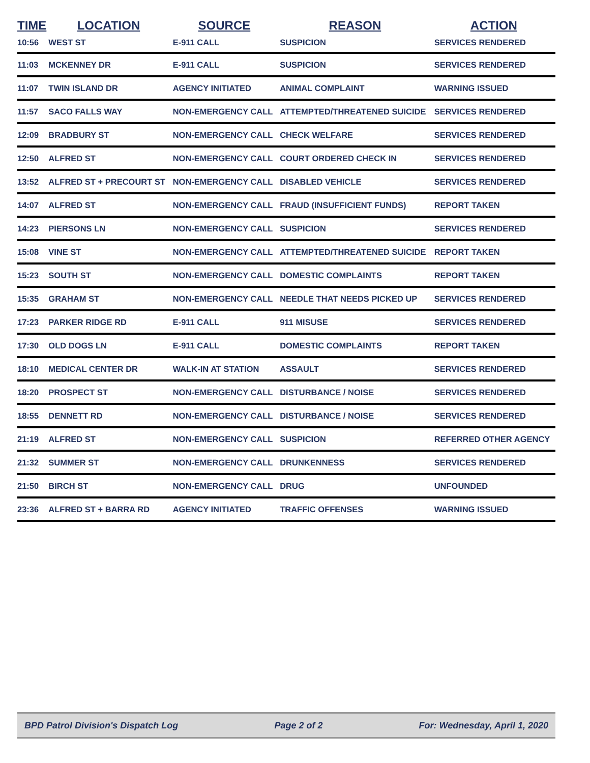| TIME | LOCATION | SOURCE | REASON | ACTION |
| --- | --- | --- | --- | --- |
| 10:56 | WEST ST | E-911 CALL | SUSPICION | SERVICES RENDERED |
| 11:03 | MCKENNEY DR | E-911 CALL | SUSPICION | SERVICES RENDERED |
| 11:07 | TWIN ISLAND DR | AGENCY INITIATED | ANIMAL COMPLAINT | WARNING ISSUED |
| 11:57 | SACO FALLS WAY | NON-EMERGENCY CALL | ATTEMPTED/THREATENED SUICIDE | SERVICES RENDERED |
| 12:09 | BRADBURY ST | NON-EMERGENCY CALL | CHECK WELFARE | SERVICES RENDERED |
| 12:50 | ALFRED ST | NON-EMERGENCY CALL | COURT ORDERED CHECK IN | SERVICES RENDERED |
| 13:52 | ALFRED ST + PRECOURT ST | NON-EMERGENCY CALL | DISABLED VEHICLE | SERVICES RENDERED |
| 14:07 | ALFRED ST | NON-EMERGENCY CALL | FRAUD (INSUFFICIENT FUNDS) | REPORT TAKEN |
| 14:23 | PIERSONS LN | NON-EMERGENCY CALL | SUSPICION | SERVICES RENDERED |
| 15:08 | VINE ST | NON-EMERGENCY CALL | ATTEMPTED/THREATENED SUICIDE | REPORT TAKEN |
| 15:23 | SOUTH ST | NON-EMERGENCY CALL | DOMESTIC COMPLAINTS | REPORT TAKEN |
| 15:35 | GRAHAM ST | NON-EMERGENCY CALL | NEEDLE THAT NEEDS PICKED UP | SERVICES RENDERED |
| 17:23 | PARKER RIDGE RD | E-911 CALL | 911 MISUSE | SERVICES RENDERED |
| 17:30 | OLD DOGS LN | E-911 CALL | DOMESTIC COMPLAINTS | REPORT TAKEN |
| 18:10 | MEDICAL CENTER DR | WALK-IN AT STATION | ASSAULT | SERVICES RENDERED |
| 18:20 | PROSPECT ST | NON-EMERGENCY CALL | DISTURBANCE / NOISE | SERVICES RENDERED |
| 18:55 | DENNETT RD | NON-EMERGENCY CALL | DISTURBANCE / NOISE | SERVICES RENDERED |
| 21:19 | ALFRED ST | NON-EMERGENCY CALL | SUSPICION | REFERRED OTHER AGENCY |
| 21:32 | SUMMER ST | NON-EMERGENCY CALL | DRUNKENNESS | SERVICES RENDERED |
| 21:50 | BIRCH ST | NON-EMERGENCY CALL | DRUG | UNFOUNDED |
| 23:36 | ALFRED ST + BARRA RD | AGENCY INITIATED | TRAFFIC OFFENSES | WARNING ISSUED |
BPD Patrol Division's Dispatch Log Page 2 of 2 For: Wednesday, April 1, 2020